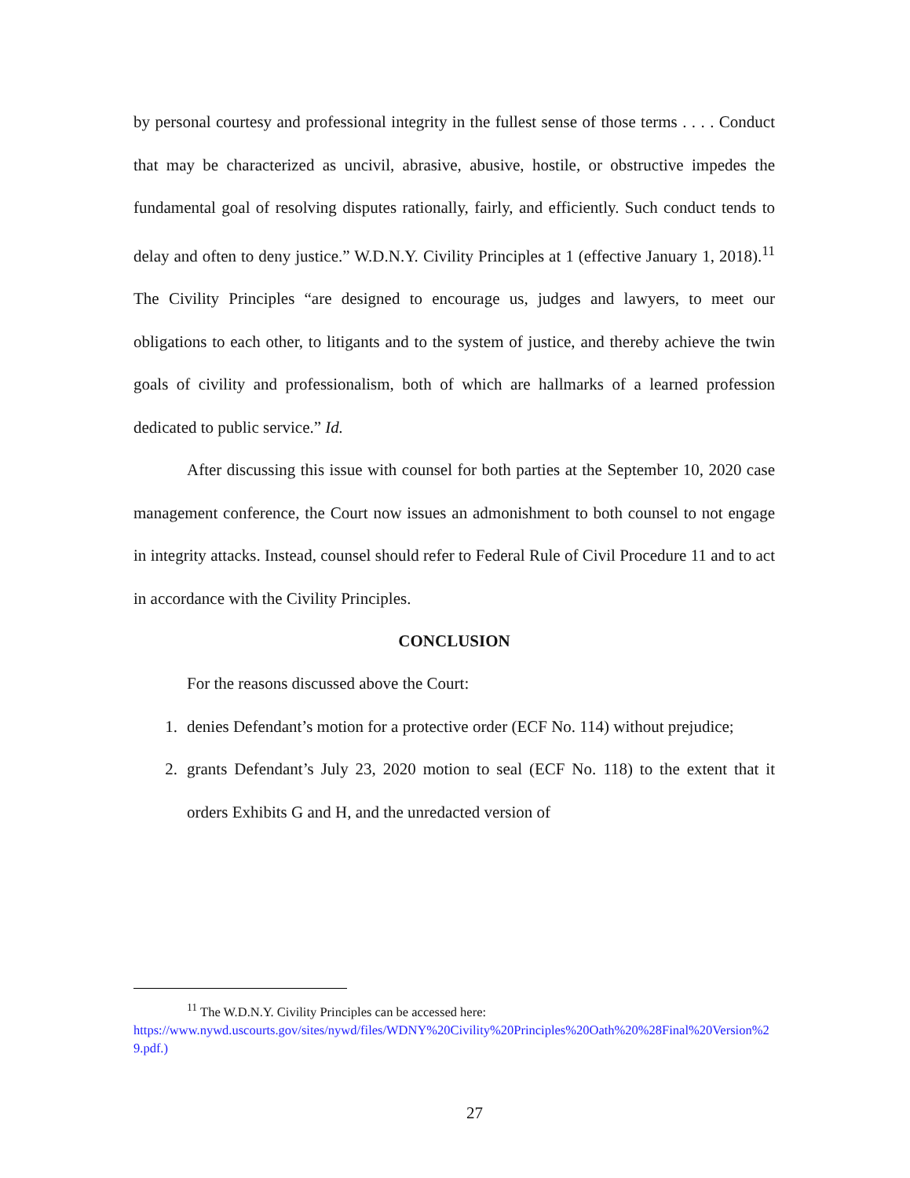by personal courtesy and professional integrity in the fullest sense of those terms . . . . Conduct that may be characterized as uncivil, abrasive, abusive, hostile, or obstructive impedes the fundamental goal of resolving disputes rationally, fairly, and efficiently. Such conduct tends to delay and often to deny justice.” W.D.N.Y. Civility Principles at 1 (effective January 1, 2018).<sup>11</sup> The Civility Principles “are designed to encourage us, judges and lawyers, to meet our obligations to each other, to litigants and to the system of justice, and thereby achieve the twin goals of civility and professionalism, both of which are hallmarks of a learned profession dedicated to public service.” Id.
After discussing this issue with counsel for both parties at the September 10, 2020 case management conference, the Court now issues an admonishment to both counsel to not engage in integrity attacks. Instead, counsel should refer to Federal Rule of Civil Procedure 11 and to act in accordance with the Civility Principles.
CONCLUSION
For the reasons discussed above the Court:
1. denies Defendant’s motion for a protective order (ECF No. 114) without prejudice;
2. grants Defendant’s July 23, 2020 motion to seal (ECF No. 118) to the extent that it orders Exhibits G and H, and the unredacted version of
<sup>11</sup> The W.D.N.Y. Civility Principles can be accessed here:
https://www.nywd.uscourts.gov/sites/nywd/files/WDNY%20Civility%20Principles%20Oath%20%28Final%20Version%29.pdf.)
27